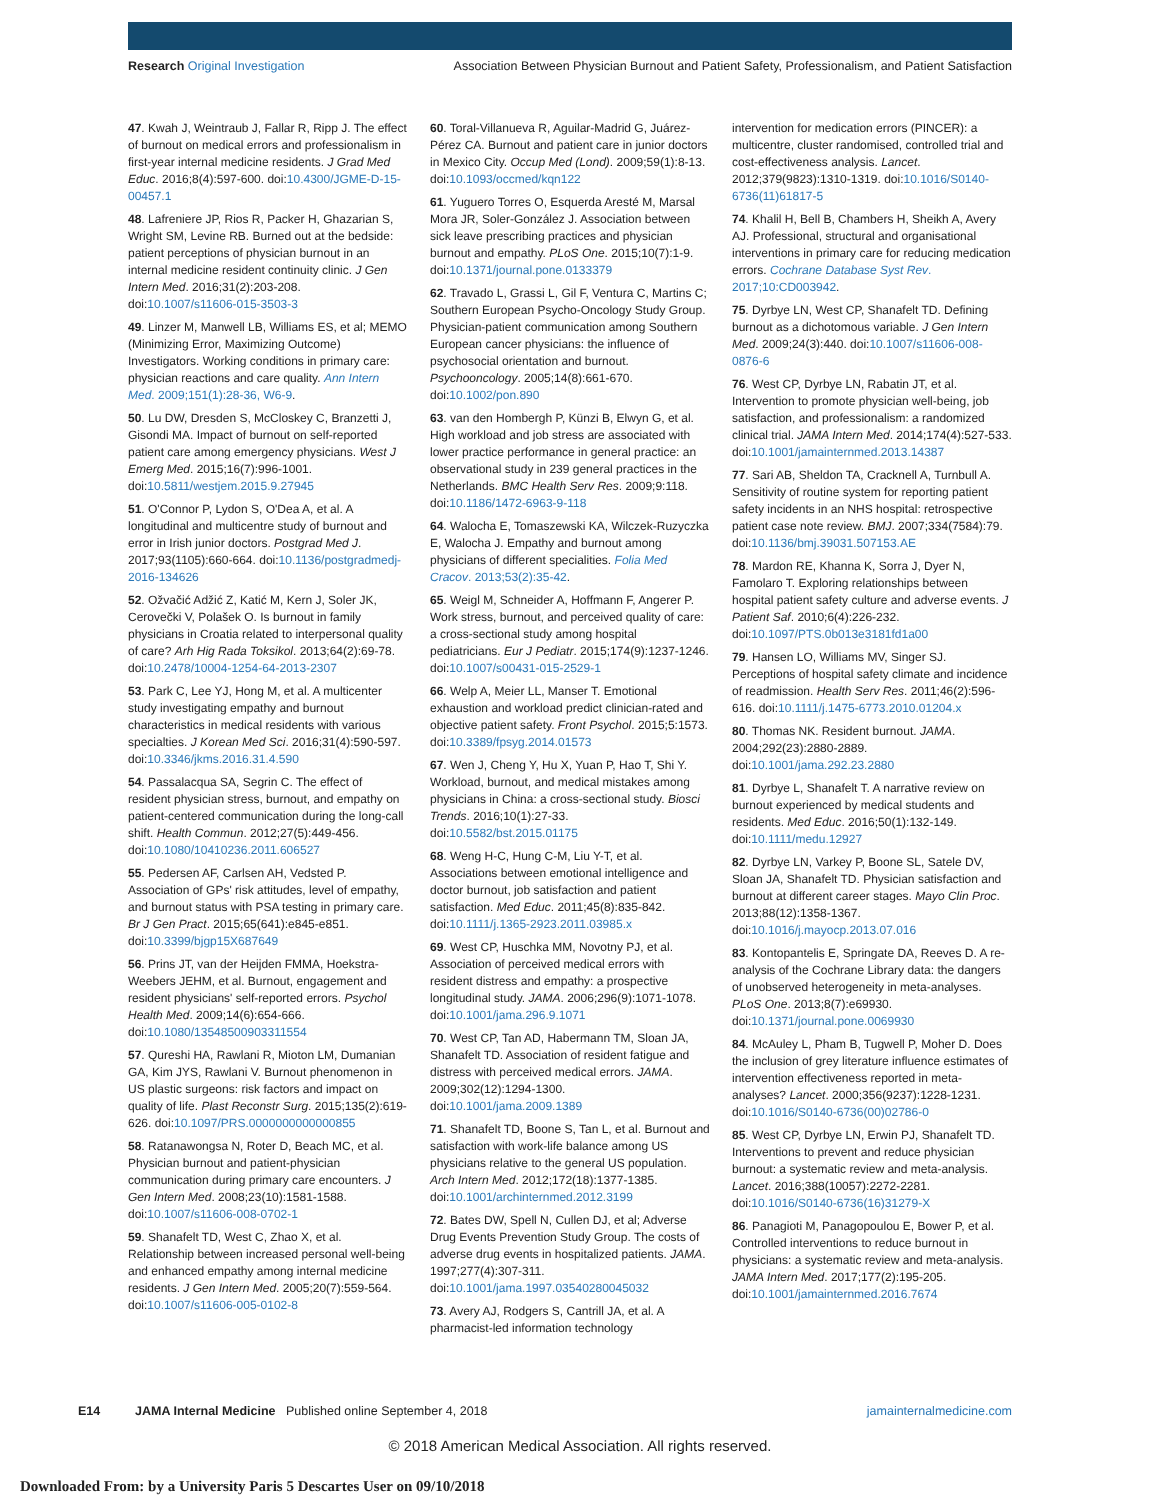Research Original Investigation Association Between Physician Burnout and Patient Safety, Professionalism, and Patient Satisfaction
47. Kwah J, Weintraub J, Fallar R, Ripp J. The effect of burnout on medical errors and professionalism in first-year internal medicine residents. J Grad Med Educ. 2016;8(4):597-600. doi:10.4300/JGME-D-15-00457.1
48. Lafreniere JP, Rios R, Packer H, Ghazarian S, Wright SM, Levine RB. Burned out at the bedside: patient perceptions of physician burnout in an internal medicine resident continuity clinic. J Gen Intern Med. 2016;31(2):203-208. doi:10.1007/s11606-015-3503-3
49. Linzer M, Manwell LB, Williams ES, et al; MEMO (Minimizing Error, Maximizing Outcome) Investigators. Working conditions in primary care: physician reactions and care quality. Ann Intern Med. 2009;151(1):28-36, W6-9.
50. Lu DW, Dresden S, McCloskey C, Branzetti J, Gisondi MA. Impact of burnout on self-reported patient care among emergency physicians. West J Emerg Med. 2015;16(7):996-1001. doi:10.5811/westjem.2015.9.27945
51. O'Connor P, Lydon S, O'Dea A, et al. A longitudinal and multicentre study of burnout and error in Irish junior doctors. Postgrad Med J. 2017;93(1105):660-664. doi:10.1136/postgradmedj-2016-134626
52. Ožvačić Adžić Z, Katić M, Kern J, Soler JK, Cerovečki V, Polašek O. Is burnout in family physicians in Croatia related to interpersonal quality of care? Arh Hig Rada Toksikol. 2013;64(2):69-78. doi:10.2478/10004-1254-64-2013-2307
53. Park C, Lee YJ, Hong M, et al. A multicenter study investigating empathy and burnout characteristics in medical residents with various specialties. J Korean Med Sci. 2016;31(4):590-597. doi:10.3346/jkms.2016.31.4.590
54. Passalacqua SA, Segrin C. The effect of resident physician stress, burnout, and empathy on patient-centered communication during the long-call shift. Health Commun. 2012;27(5):449-456. doi:10.1080/10410236.2011.606527
55. Pedersen AF, Carlsen AH, Vedsted P. Association of GPs' risk attitudes, level of empathy, and burnout status with PSA testing in primary care. Br J Gen Pract. 2015;65(641):e845-e851. doi:10.3399/bjgp15X687649
56. Prins JT, van der Heijden FMMA, Hoekstra-Weebers JEHM, et al. Burnout, engagement and resident physicians' self-reported errors. Psychol Health Med. 2009;14(6):654-666. doi:10.1080/13548500903311554
57. Qureshi HA, Rawlani R, Mioton LM, Dumanian GA, Kim JYS, Rawlani V. Burnout phenomenon in US plastic surgeons: risk factors and impact on quality of life. Plast Reconstr Surg. 2015;135(2):619-626. doi:10.1097/PRS.0000000000000855
58. Ratanawongsa N, Roter D, Beach MC, et al. Physician burnout and patient-physician communication during primary care encounters. J Gen Intern Med. 2008;23(10):1581-1588. doi:10.1007/s11606-008-0702-1
59. Shanafelt TD, West C, Zhao X, et al. Relationship between increased personal well-being and enhanced empathy among internal medicine residents. J Gen Intern Med. 2005;20(7):559-564. doi:10.1007/s11606-005-0102-8
60. Toral-Villanueva R, Aguilar-Madrid G, Juárez-Pérez CA. Burnout and patient care in junior doctors in Mexico City. Occup Med (Lond). 2009;59(1):8-13. doi:10.1093/occmed/kqn122
61. Yuguero Torres O, Esquerda Aresté M, Marsal Mora JR, Soler-González J. Association between sick leave prescribing practices and physician burnout and empathy. PLoS One. 2015;10(7):1-9. doi:10.1371/journal.pone.0133379
62. Travado L, Grassi L, Gil F, Ventura C, Martins C; Southern European Psycho-Oncology Study Group. Physician-patient communication among Southern European cancer physicians: the influence of psychosocial orientation and burnout. Psychooncology. 2005;14(8):661-670. doi:10.1002/pon.890
63. van den Hombergh P, Künzi B, Elwyn G, et al. High workload and job stress are associated with lower practice performance in general practice: an observational study in 239 general practices in the Netherlands. BMC Health Serv Res. 2009;9:118. doi:10.1186/1472-6963-9-118
64. Walocha E, Tomaszewski KA, Wilczek-Ruzyczka E, Walocha J. Empathy and burnout among physicians of different specialities. Folia Med Cracov. 2013;53(2):35-42.
65. Weigl M, Schneider A, Hoffmann F, Angerer P. Work stress, burnout, and perceived quality of care: a cross-sectional study among hospital pediatricians. Eur J Pediatr. 2015;174(9):1237-1246. doi:10.1007/s00431-015-2529-1
66. Welp A, Meier LL, Manser T. Emotional exhaustion and workload predict clinician-rated and objective patient safety. Front Psychol. 2015;5:1573. doi:10.3389/fpsyg.2014.01573
67. Wen J, Cheng Y, Hu X, Yuan P, Hao T, Shi Y. Workload, burnout, and medical mistakes among physicians in China: a cross-sectional study. Biosci Trends. 2016;10(1):27-33. doi:10.5582/bst.2015.01175
68. Weng H-C, Hung C-M, Liu Y-T, et al. Associations between emotional intelligence and doctor burnout, job satisfaction and patient satisfaction. Med Educ. 2011;45(8):835-842. doi:10.1111/j.1365-2923.2011.03985.x
69. West CP, Huschka MM, Novotny PJ, et al. Association of perceived medical errors with resident distress and empathy: a prospective longitudinal study. JAMA. 2006;296(9):1071-1078. doi:10.1001/jama.296.9.1071
70. West CP, Tan AD, Habermann TM, Sloan JA, Shanafelt TD. Association of resident fatigue and distress with perceived medical errors. JAMA. 2009;302(12):1294-1300. doi:10.1001/jama.2009.1389
71. Shanafelt TD, Boone S, Tan L, et al. Burnout and satisfaction with work-life balance among US physicians relative to the general US population. Arch Intern Med. 2012;172(18):1377-1385. doi:10.1001/archinternmed.2012.3199
72. Bates DW, Spell N, Cullen DJ, et al; Adverse Drug Events Prevention Study Group. The costs of adverse drug events in hospitalized patients. JAMA. 1997;277(4):307-311. doi:10.1001/jama.1997.03540280045032
73. Avery AJ, Rodgers S, Cantrill JA, et al. A pharmacist-led information technology
intervention for medication errors (PINCER): a multicentre, cluster randomised, controlled trial and cost-effectiveness analysis. Lancet. 2012;379(9823):1310-1319. doi:10.1016/S0140-6736(11)61817-5
74. Khalil H, Bell B, Chambers H, Sheikh A, Avery AJ. Professional, structural and organisational interventions in primary care for reducing medication errors. Cochrane Database Syst Rev. 2017;10:CD003942.
75. Dyrbye LN, West CP, Shanafelt TD. Defining burnout as a dichotomous variable. J Gen Intern Med. 2009;24(3):440. doi:10.1007/s11606-008-0876-6
76. West CP, Dyrbye LN, Rabatin JT, et al. Intervention to promote physician well-being, job satisfaction, and professionalism: a randomized clinical trial. JAMA Intern Med. 2014;174(4):527-533. doi:10.1001/jamainternmed.2013.14387
77. Sari AB, Sheldon TA, Cracknell A, Turnbull A. Sensitivity of routine system for reporting patient safety incidents in an NHS hospital: retrospective patient case note review. BMJ. 2007;334(7584):79. doi:10.1136/bmj.39031.507153.AE
78. Mardon RE, Khanna K, Sorra J, Dyer N, Famolaro T. Exploring relationships between hospital patient safety culture and adverse events. J Patient Saf. 2010;6(4):226-232. doi:10.1097/PTS.0b013e3181fd1a00
79. Hansen LO, Williams MV, Singer SJ. Perceptions of hospital safety climate and incidence of readmission. Health Serv Res. 2011;46(2):596-616. doi:10.1111/j.1475-6773.2010.01204.x
80. Thomas NK. Resident burnout. JAMA. 2004;292(23):2880-2889. doi:10.1001/jama.292.23.2880
81. Dyrbye L, Shanafelt T. A narrative review on burnout experienced by medical students and residents. Med Educ. 2016;50(1):132-149. doi:10.1111/medu.12927
82. Dyrbye LN, Varkey P, Boone SL, Satele DV, Sloan JA, Shanafelt TD. Physician satisfaction and burnout at different career stages. Mayo Clin Proc. 2013;88(12):1358-1367. doi:10.1016/j.mayocp.2013.07.016
83. Kontopantelis E, Springate DA, Reeves D. A re-analysis of the Cochrane Library data: the dangers of unobserved heterogeneity in meta-analyses. PLoS One. 2013;8(7):e69930. doi:10.1371/journal.pone.0069930
84. McAuley L, Pham B, Tugwell P, Moher D. Does the inclusion of grey literature influence estimates of intervention effectiveness reported in meta-analyses? Lancet. 2000;356(9237):1228-1231. doi:10.1016/S0140-6736(00)02786-0
85. West CP, Dyrbye LN, Erwin PJ, Shanafelt TD. Interventions to prevent and reduce physician burnout: a systematic review and meta-analysis. Lancet. 2016;388(10057):2272-2281. doi:10.1016/S0140-6736(16)31279-X
86. Panagioti M, Panagopoulou E, Bower P, et al. Controlled interventions to reduce burnout in physicians: a systematic review and meta-analysis. JAMA Intern Med. 2017;177(2):195-205. doi:10.1001/jamainternmed.2016.7674
E14 JAMA Internal Medicine Published online September 4, 2018 jamainternalmedicine.com
© 2018 American Medical Association. All rights reserved.
Downloaded From: by a University Paris 5 Descartes User on 09/10/2018